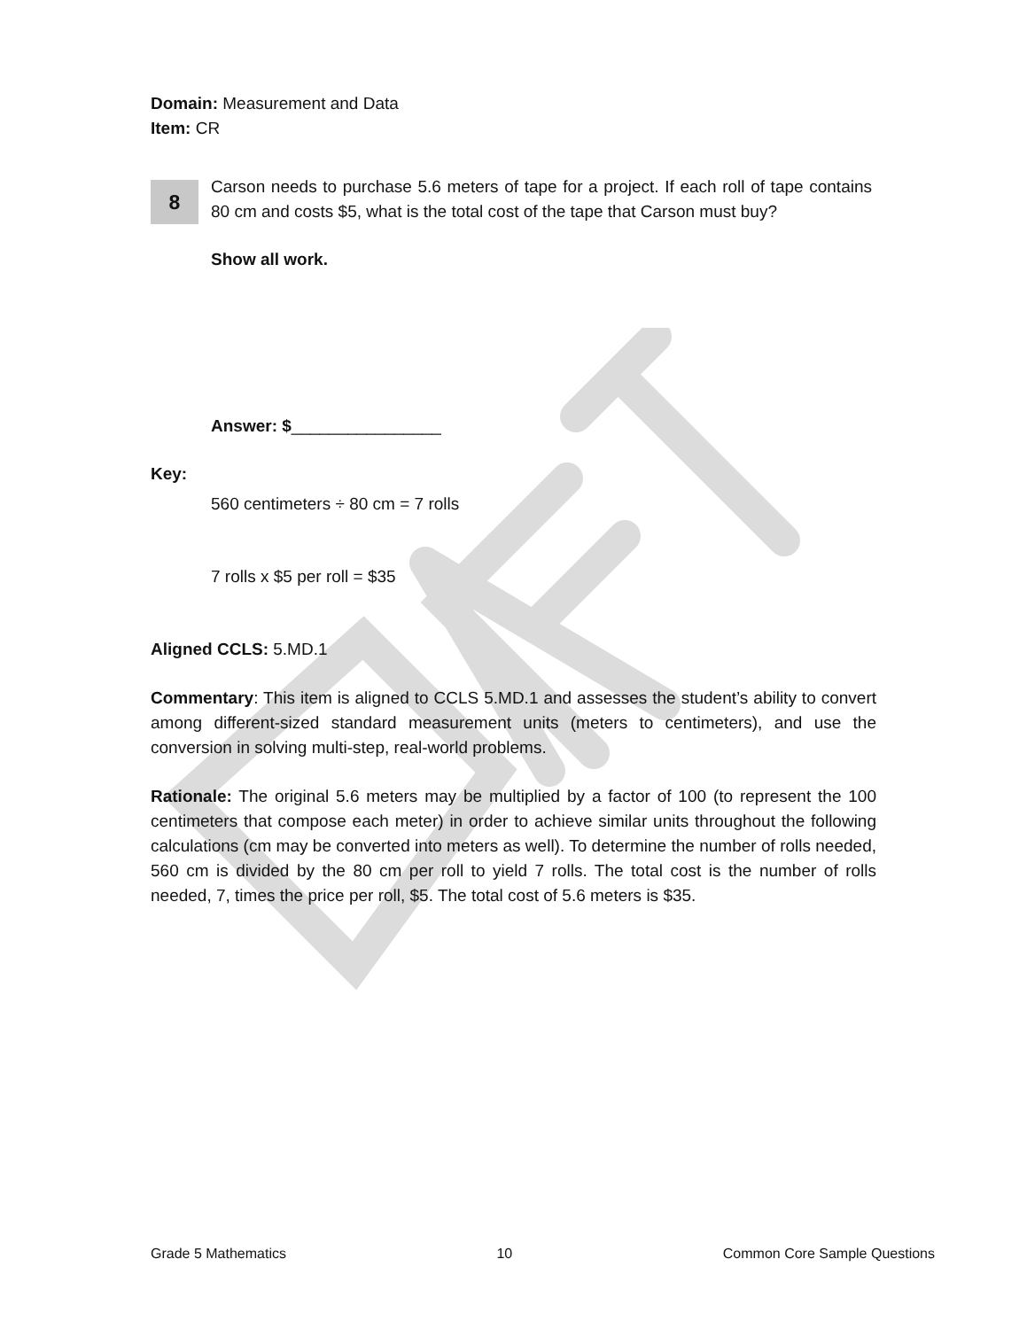Domain: Measurement and Data
Item: CR
8
Carson needs to purchase 5.6 meters of tape for a project. If each roll of tape contains 80 cm and costs $5, what is the total cost of the tape that Carson must buy?
Show all work.
Answer: $________________
Key:
560 centimeters ÷ 80 cm = 7 rolls
7 rolls x $5 per roll = $35
Aligned CCLS: 5.MD.1
Commentary: This item is aligned to CCLS 5.MD.1 and assesses the student’s ability to convert among different-sized standard measurement units (meters to centimeters), and use the conversion in solving multi-step, real-world problems.
Rationale: The original 5.6 meters may be multiplied by a factor of 100 (to represent the 100 centimeters that compose each meter) in order to achieve similar units throughout the following calculations (cm may be converted into meters as well). To determine the number of rolls needed, 560 cm is divided by the 80 cm per roll to yield 7 rolls. The total cost is the number of rolls needed, 7, times the price per roll, $5. The total cost of 5.6 meters is $35.
Grade 5 Mathematics 10 Common Core Sample Questions